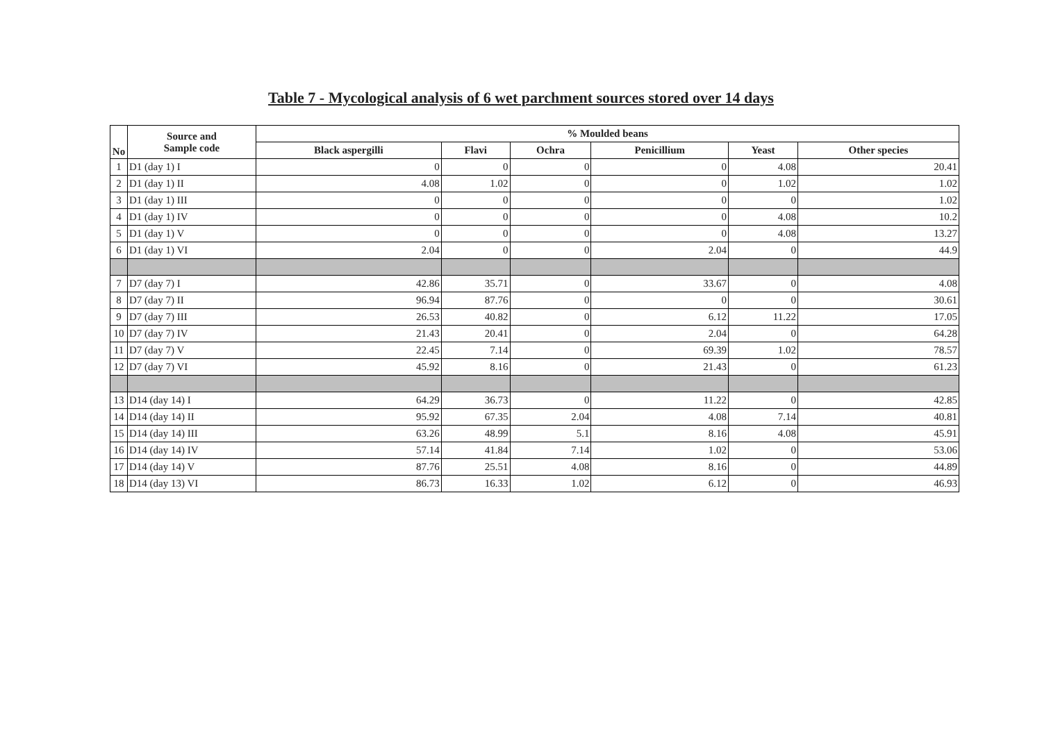Table 7 - Mycological analysis of 6 wet parchment sources stored over 14 days
| No | Source and Sample code | % Moulded beans | | | | | |
| --- | --- | --- | --- | --- | --- | --- | --- |
| | | Black aspergilli | Flavi | Ochra | Penicillium | Yeast | Other species |
| 1 | D1 (day 1) I | 0 | 0 | 0 | 0 | 4.08 | 20.41 |
| 2 | D1 (day 1) II | 4.08 | 1.02 | 0 | 0 | 1.02 | 1.02 |
| 3 | D1 (day 1) III | 0 | 0 | 0 | 0 | 0 | 1.02 |
| 4 | D1 (day 1) IV | 0 | 0 | 0 | 0 | 4.08 | 10.2 |
| 5 | D1 (day 1) V | 0 | 0 | 0 | 0 | 4.08 | 13.27 |
| 6 | D1 (day 1) VI | 2.04 | 0 | 0 | 2.04 | 0 | 44.9 |
| 7 | D7 (day 7) I | 42.86 | 35.71 | 0 | 33.67 | 0 | 4.08 |
| 8 | D7 (day 7) II | 96.94 | 87.76 | 0 | 0 | 0 | 30.61 |
| 9 | D7 (day 7) III | 26.53 | 40.82 | 0 | 6.12 | 11.22 | 17.05 |
| 10 | D7 (day 7) IV | 21.43 | 20.41 | 0 | 2.04 | 0 | 64.28 |
| 11 | D7 (day 7) V | 22.45 | 7.14 | 0 | 69.39 | 1.02 | 78.57 |
| 12 | D7 (day 7) VI | 45.92 | 8.16 | 0 | 21.43 | 0 | 61.23 |
| 13 | D14 (day 14) I | 64.29 | 36.73 | 0 | 11.22 | 0 | 42.85 |
| 14 | D14 (day 14) II | 95.92 | 67.35 | 2.04 | 4.08 | 7.14 | 40.81 |
| 15 | D14 (day 14) III | 63.26 | 48.99 | 5.1 | 8.16 | 4.08 | 45.91 |
| 16 | D14 (day 14) IV | 57.14 | 41.84 | 7.14 | 1.02 | 0 | 53.06 |
| 17 | D14 (day 14) V | 87.76 | 25.51 | 4.08 | 8.16 | 0 | 44.89 |
| 18 | D14 (day 13) VI | 86.73 | 16.33 | 1.02 | 6.12 | 0 | 46.93 |